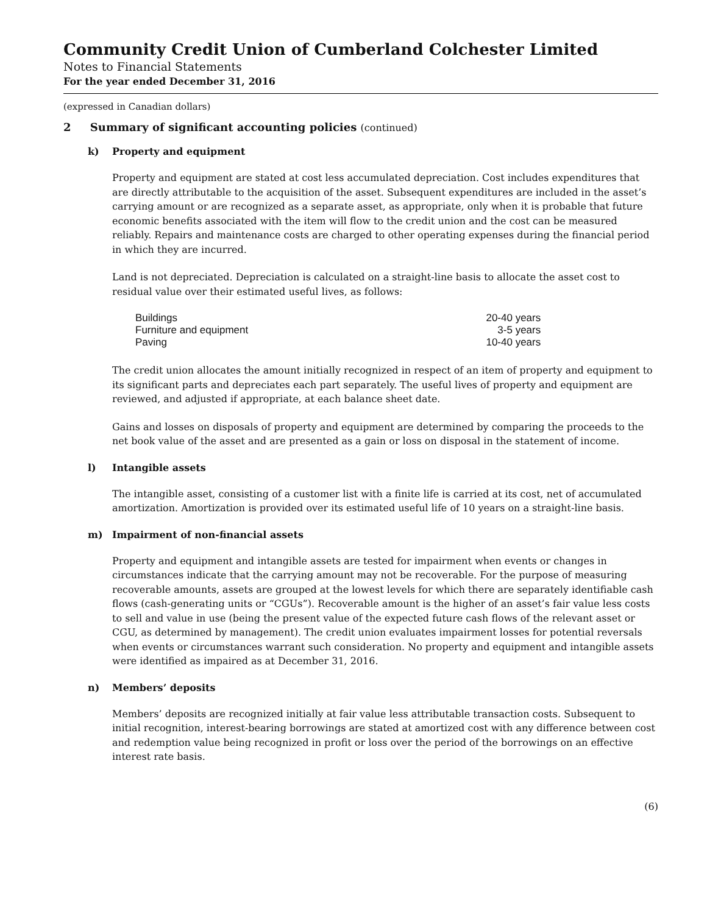Community Credit Union of Cumberland Colchester Limited
Notes to Financial Statements
For the year ended December 31, 2016
(expressed in Canadian dollars)
2 Summary of significant accounting policies (continued)
k) Property and equipment
Property and equipment are stated at cost less accumulated depreciation. Cost includes expenditures that are directly attributable to the acquisition of the asset. Subsequent expenditures are included in the asset’s carrying amount or are recognized as a separate asset, as appropriate, only when it is probable that future economic benefits associated with the item will flow to the credit union and the cost can be measured reliably. Repairs and maintenance costs are charged to other operating expenses during the financial period in which they are incurred.
Land is not depreciated. Depreciation is calculated on a straight-line basis to allocate the asset cost to residual value over their estimated useful lives, as follows:
| Buildings | 20-40 years |
| Furniture and equipment | 3-5 years |
| Paving | 10-40 years |
The credit union allocates the amount initially recognized in respect of an item of property and equipment to its significant parts and depreciates each part separately. The useful lives of property and equipment are reviewed, and adjusted if appropriate, at each balance sheet date.
Gains and losses on disposals of property and equipment are determined by comparing the proceeds to the net book value of the asset and are presented as a gain or loss on disposal in the statement of income.
l) Intangible assets
The intangible asset, consisting of a customer list with a finite life is carried at its cost, net of accumulated amortization. Amortization is provided over its estimated useful life of 10 years on a straight-line basis.
m) Impairment of non-financial assets
Property and equipment and intangible assets are tested for impairment when events or changes in circumstances indicate that the carrying amount may not be recoverable. For the purpose of measuring recoverable amounts, assets are grouped at the lowest levels for which there are separately identifiable cash flows (cash-generating units or “CGUs”). Recoverable amount is the higher of an asset’s fair value less costs to sell and value in use (being the present value of the expected future cash flows of the relevant asset or CGU, as determined by management). The credit union evaluates impairment losses for potential reversals when events or circumstances warrant such consideration. No property and equipment and intangible assets were identified as impaired as at December 31, 2016.
n) Members’ deposits
Members’ deposits are recognized initially at fair value less attributable transaction costs. Subsequent to initial recognition, interest-bearing borrowings are stated at amortized cost with any difference between cost and redemption value being recognized in profit or loss over the period of the borrowings on an effective interest rate basis.
(6)